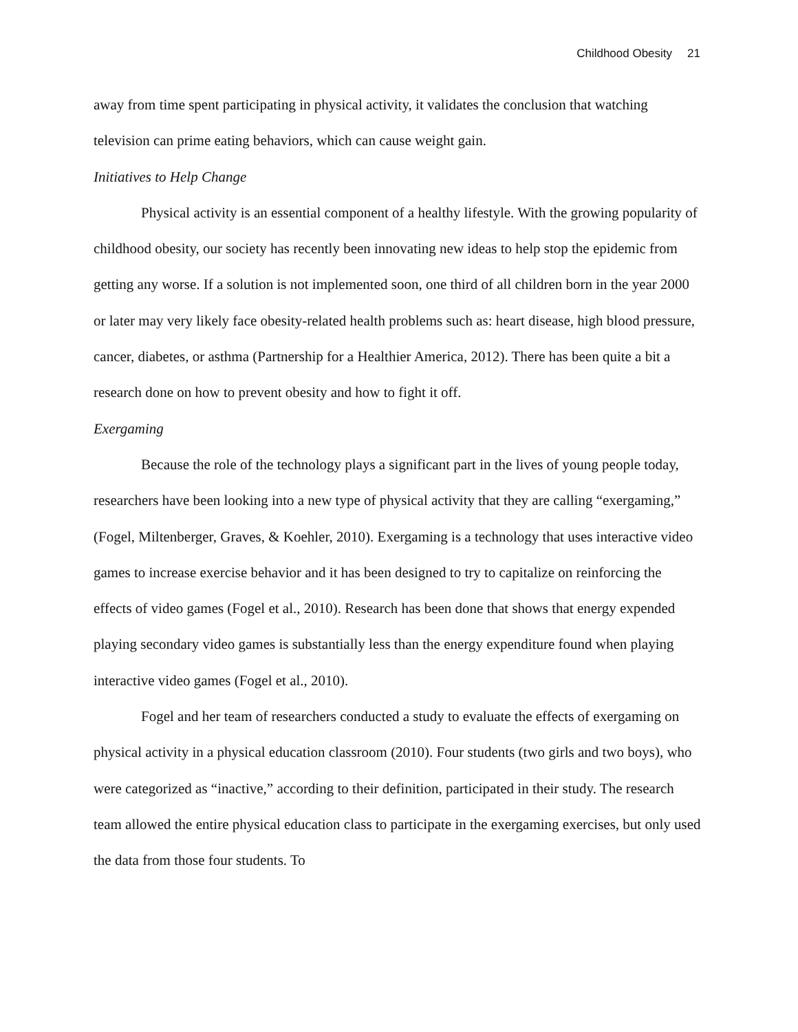Childhood Obesity 21
away from time spent participating in physical activity, it validates the conclusion that watching television can prime eating behaviors, which can cause weight gain.
Initiatives to Help Change
Physical activity is an essential component of a healthy lifestyle. With the growing popularity of childhood obesity, our society has recently been innovating new ideas to help stop the epidemic from getting any worse. If a solution is not implemented soon, one third of all children born in the year 2000 or later may very likely face obesity-related health problems such as: heart disease, high blood pressure, cancer, diabetes, or asthma (Partnership for a Healthier America, 2012). There has been quite a bit a research done on how to prevent obesity and how to fight it off.
Exergaming
Because the role of the technology plays a significant part in the lives of young people today, researchers have been looking into a new type of physical activity that they are calling “exergaming,” (Fogel, Miltenberger, Graves, & Koehler, 2010). Exergaming is a technology that uses interactive video games to increase exercise behavior and it has been designed to try to capitalize on reinforcing the effects of video games (Fogel et al., 2010). Research has been done that shows that energy expended playing secondary video games is substantially less than the energy expenditure found when playing interactive video games (Fogel et al., 2010).
Fogel and her team of researchers conducted a study to evaluate the effects of exergaming on physical activity in a physical education classroom (2010). Four students (two girls and two boys), who were categorized as “inactive,” according to their definition, participated in their study. The research team allowed the entire physical education class to participate in the exergaming exercises, but only used the data from those four students. To